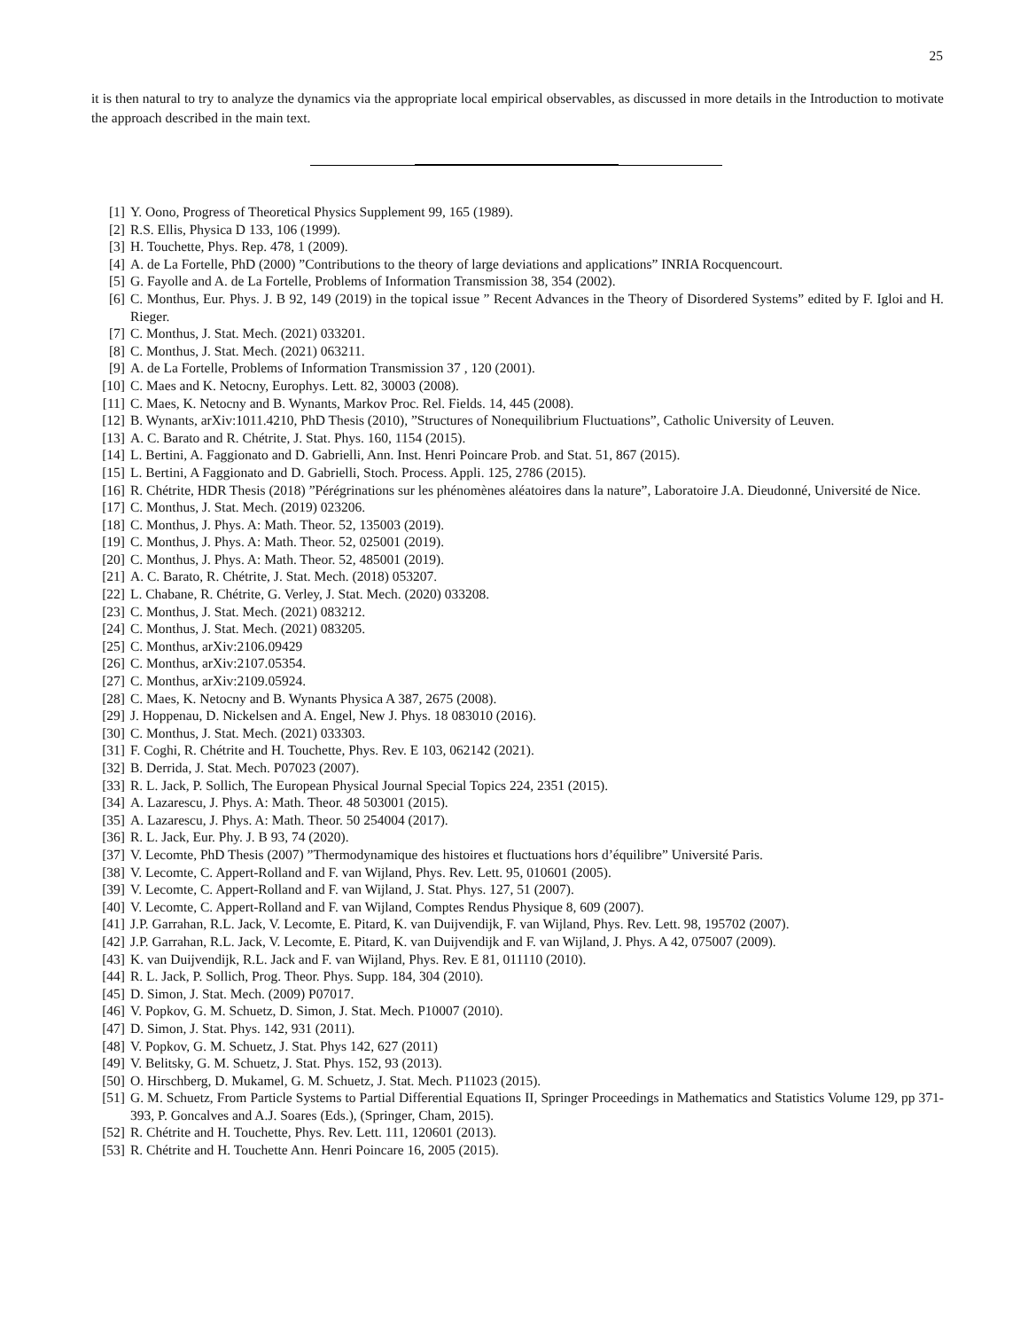25
it is then natural to try to analyze the dynamics via the appropriate local empirical observables, as discussed in more details in the Introduction to motivate the approach described in the main text.
[1] Y. Oono, Progress of Theoretical Physics Supplement 99, 165 (1989).
[2] R.S. Ellis, Physica D 133, 106 (1999).
[3] H. Touchette, Phys. Rep. 478, 1 (2009).
[4] A. de La Fortelle, PhD (2000) ”Contributions to the theory of large deviations and applications” INRIA Rocquencourt.
[5] G. Fayolle and A. de La Fortelle, Problems of Information Transmission 38, 354 (2002).
[6] C. Monthus, Eur. Phys. J. B 92, 149 (2019) in the topical issue ” Recent Advances in the Theory of Disordered Systems” edited by F. Igloi and H. Rieger.
[7] C. Monthus, J. Stat. Mech. (2021) 033201.
[8] C. Monthus, J. Stat. Mech. (2021) 063211.
[9] A. de La Fortelle, Problems of Information Transmission 37 , 120 (2001).
[10] C. Maes and K. Netocny, Europhys. Lett. 82, 30003 (2008).
[11] C. Maes, K. Netocny and B. Wynants, Markov Proc. Rel. Fields. 14, 445 (2008).
[12] B. Wynants, arXiv:1011.4210, PhD Thesis (2010), ”Structures of Nonequilibrium Fluctuations”, Catholic University of Leuven.
[13] A. C. Barato and R. Chétrite, J. Stat. Phys. 160, 1154 (2015).
[14] L. Bertini, A. Faggionato and D. Gabrielli, Ann. Inst. Henri Poincare Prob. and Stat. 51, 867 (2015).
[15] L. Bertini, A Faggionato and D. Gabrielli, Stoch. Process. Appli. 125, 2786 (2015).
[16] R. Chétrite, HDR Thesis (2018) ”Pérégrinations sur les phénomènes aléatoires dans la nature”, Laboratoire J.A. Dieudonné, Université de Nice.
[17] C. Monthus, J. Stat. Mech. (2019) 023206.
[18] C. Monthus, J. Phys. A: Math. Theor. 52, 135003 (2019).
[19] C. Monthus, J. Phys. A: Math. Theor. 52, 025001 (2019).
[20] C. Monthus, J. Phys. A: Math. Theor. 52, 485001 (2019).
[21] A. C. Barato, R. Chétrite, J. Stat. Mech. (2018) 053207.
[22] L. Chabane, R. Chétrite, G. Verley, J. Stat. Mech. (2020) 033208.
[23] C. Monthus, J. Stat. Mech. (2021) 083212.
[24] C. Monthus, J. Stat. Mech. (2021) 083205.
[25] C. Monthus, arXiv:2106.09429
[26] C. Monthus, arXiv:2107.05354.
[27] C. Monthus, arXiv:2109.05924.
[28] C. Maes, K. Netocny and B. Wynants Physica A 387, 2675 (2008).
[29] J. Hoppenau, D. Nickelsen and A. Engel, New J. Phys. 18 083010 (2016).
[30] C. Monthus, J. Stat. Mech. (2021) 033303.
[31] F. Coghi, R. Chétrite and H. Touchette, Phys. Rev. E 103, 062142 (2021).
[32] B. Derrida, J. Stat. Mech. P07023 (2007).
[33] R. L. Jack, P. Sollich, The European Physical Journal Special Topics 224, 2351 (2015).
[34] A. Lazarescu, J. Phys. A: Math. Theor. 48 503001 (2015).
[35] A. Lazarescu, J. Phys. A: Math. Theor. 50 254004 (2017).
[36] R. L. Jack, Eur. Phy. J. B 93, 74 (2020).
[37] V. Lecomte, PhD Thesis (2007) ”Thermodynamique des histoires et fluctuations hors d’équilibre” Université Paris.
[38] V. Lecomte, C. Appert-Rolland and F. van Wijland, Phys. Rev. Lett. 95, 010601 (2005).
[39] V. Lecomte, C. Appert-Rolland and F. van Wijland, J. Stat. Phys. 127, 51 (2007).
[40] V. Lecomte, C. Appert-Rolland and F. van Wijland, Comptes Rendus Physique 8, 609 (2007).
[41] J.P. Garrahan, R.L. Jack, V. Lecomte, E. Pitard, K. van Duijvendijk, F. van Wijland, Phys. Rev. Lett. 98, 195702 (2007).
[42] J.P. Garrahan, R.L. Jack, V. Lecomte, E. Pitard, K. van Duijvendijk and F. van Wijland, J. Phys. A 42, 075007 (2009).
[43] K. van Duijvendijk, R.L. Jack and F. van Wijland, Phys. Rev. E 81, 011110 (2010).
[44] R. L. Jack, P. Sollich, Prog. Theor. Phys. Supp. 184, 304 (2010).
[45] D. Simon, J. Stat. Mech. (2009) P07017.
[46] V. Popkov, G. M. Schuetz, D. Simon, J. Stat. Mech. P10007 (2010).
[47] D. Simon, J. Stat. Phys. 142, 931 (2011).
[48] V. Popkov, G. M. Schuetz, J. Stat. Phys 142, 627 (2011)
[49] V. Belitsky, G. M. Schuetz, J. Stat. Phys. 152, 93 (2013).
[50] O. Hirschberg, D. Mukamel, G. M. Schuetz, J. Stat. Mech. P11023 (2015).
[51] G. M. Schuetz, From Particle Systems to Partial Differential Equations II, Springer Proceedings in Mathematics and Statistics Volume 129, pp 371-393, P. Goncalves and A.J. Soares (Eds.), (Springer, Cham, 2015).
[52] R. Chétrite and H. Touchette, Phys. Rev. Lett. 111, 120601 (2013).
[53] R. Chétrite and H. Touchette Ann. Henri Poincare 16, 2005 (2015).